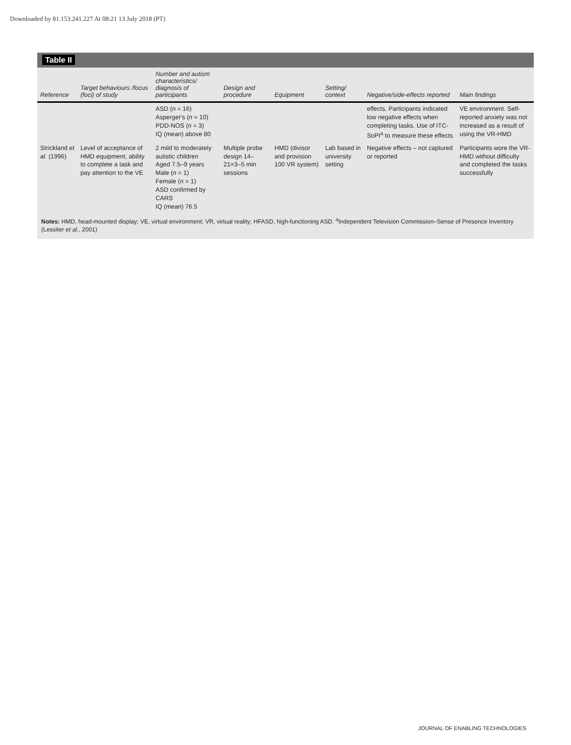Downloaded by 81.153.241.227 At 08:21 13 July 2018 (PT)
Table II
| Reference | Target behaviours /focus (foci) of study | Number and autism characteristics/ diagnosis of participants | Design and procedure | Equipment | Setting/ context | Negative/side-effects reported | Main findings |
| --- | --- | --- | --- | --- | --- | --- | --- |
| | | ASD ( n = 16) Asperger's ( n = 10) PDD-NOS ( n = 3) IQ (mean) above 80 | | | | effects. Participants indicated low negative effects when completing tasks. Use of ITC-SoPI<sup>a</sup> to measure these effects | VE environment. Self-reported anxiety was not increased as a result of using the VR-HMD |
| Strickland et al. (1996) | Level of acceptance of HMD equipment, ability to complete a task and pay attention to the VE | 2 mild to moderately autistic children Aged 7.5–9 years Male ( n = 1) Female ( n = 1) ASD confirmed by CARS IQ (mean) 76.5 | Multiple probe design 14–21×3–5 min sessions | HMD (divisor and provision 100 VR system) | Lab based in university setting | Negative effects – not captured or reported | Participants wore the VR-HMD without difficulty and completed the tasks successfully |
Notes: HMD, head-mounted display; VE, virtual environment; VR, virtual reality; HFASD, high-functioning ASD. <sup>a</sup>Independent Television Commission–Sense of Presence Inventory (Lessiter et al., 2001)
JOURNAL OF ENABLING TECHNOLOGIES